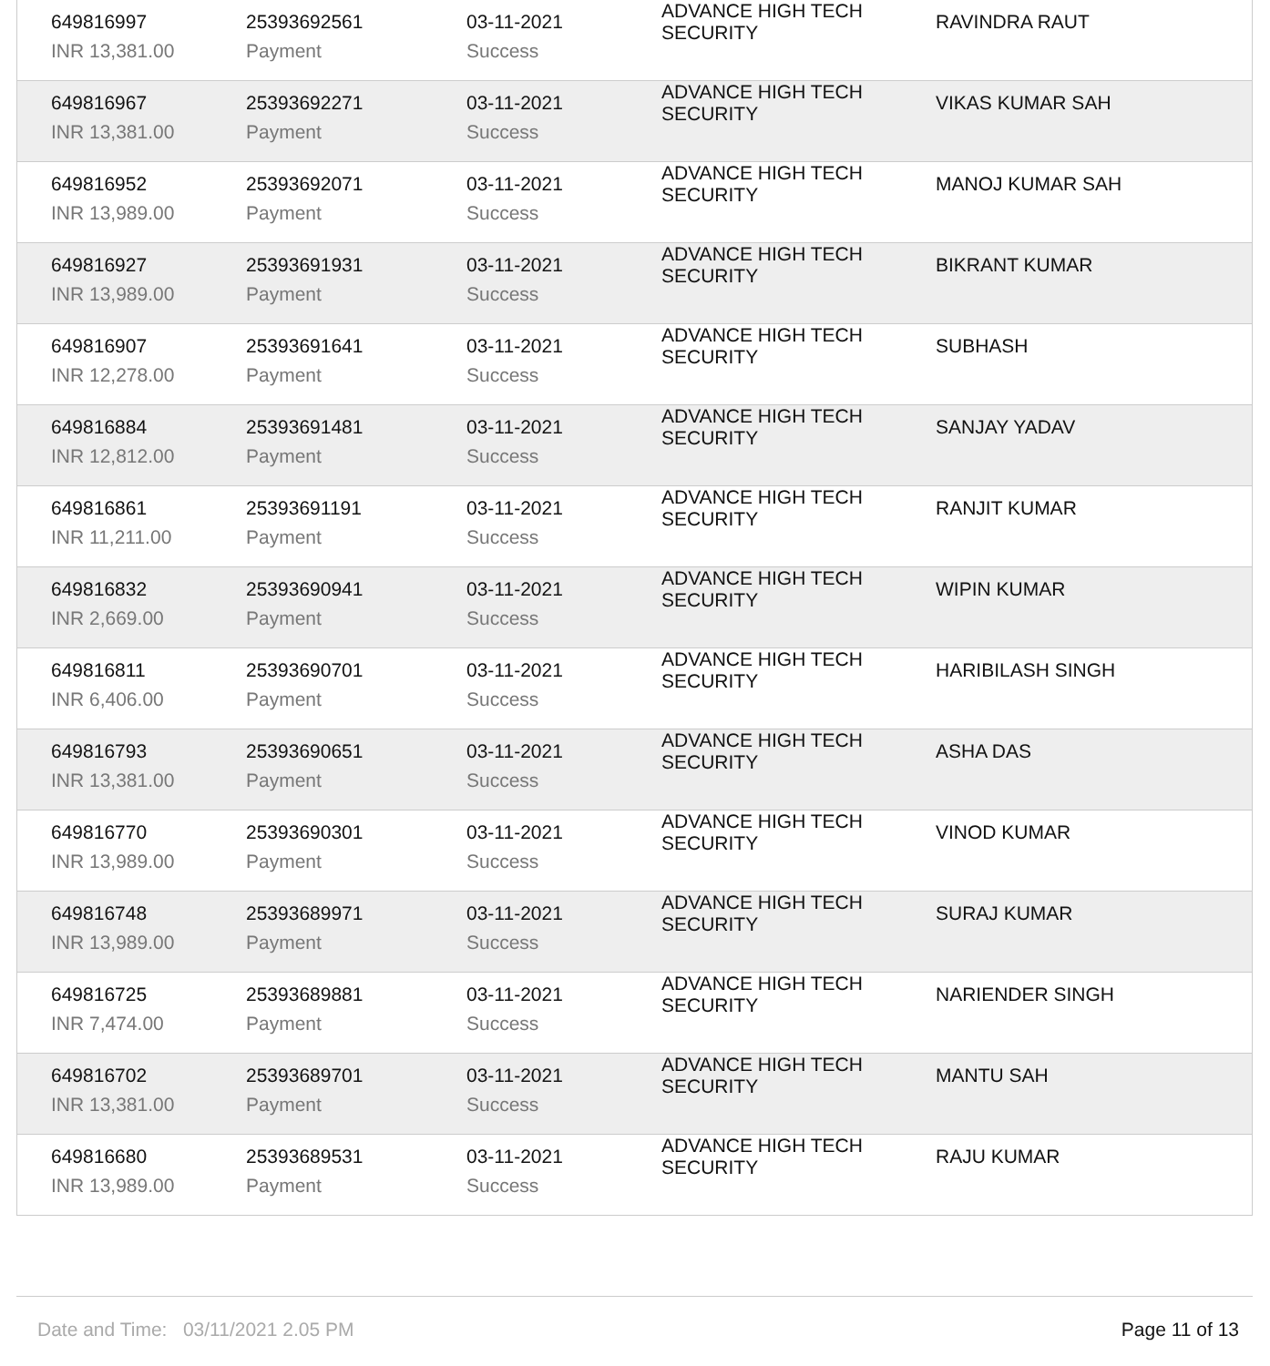| 649816997 | 25393692561 | 03-11-2021 | ADVANCE HIGH TECH SECURITY | RAVINDRA RAUT |
| INR 13,381.00 | Payment | Success | | |
| 649816967 | 25393692271 | 03-11-2021 | ADVANCE HIGH TECH SECURITY | VIKAS KUMAR SAH |
| INR 13,381.00 | Payment | Success | | |
| 649816952 | 25393692071 | 03-11-2021 | ADVANCE HIGH TECH SECURITY | MANOJ KUMAR SAH |
| INR 13,989.00 | Payment | Success | | |
| 649816927 | 25393691931 | 03-11-2021 | ADVANCE HIGH TECH SECURITY | BIKRANT KUMAR |
| INR 13,989.00 | Payment | Success | | |
| 649816907 | 25393691641 | 03-11-2021 | ADVANCE HIGH TECH SECURITY | SUBHASH |
| INR 12,278.00 | Payment | Success | | |
| 649816884 | 25393691481 | 03-11-2021 | ADVANCE HIGH TECH SECURITY | SANJAY YADAV |
| INR 12,812.00 | Payment | Success | | |
| 649816861 | 25393691191 | 03-11-2021 | ADVANCE HIGH TECH SECURITY | RANJIT KUMAR |
| INR 11,211.00 | Payment | Success | | |
| 649816832 | 25393690941 | 03-11-2021 | ADVANCE HIGH TECH SECURITY | WIPIN KUMAR |
| INR 2,669.00 | Payment | Success | | |
| 649816811 | 25393690701 | 03-11-2021 | ADVANCE HIGH TECH SECURITY | HARIBILASH SINGH |
| INR 6,406.00 | Payment | Success | | |
| 649816793 | 25393690651 | 03-11-2021 | ADVANCE HIGH TECH SECURITY | ASHA DAS |
| INR 13,381.00 | Payment | Success | | |
| 649816770 | 25393690301 | 03-11-2021 | ADVANCE HIGH TECH SECURITY | VINOD KUMAR |
| INR 13,989.00 | Payment | Success | | |
| 649816748 | 25393689971 | 03-11-2021 | ADVANCE HIGH TECH SECURITY | SURAJ KUMAR |
| INR 13,989.00 | Payment | Success | | |
| 649816725 | 25393689881 | 03-11-2021 | ADVANCE HIGH TECH SECURITY | NARIENDER SINGH |
| INR 7,474.00 | Payment | Success | | |
| 649816702 | 25393689701 | 03-11-2021 | ADVANCE HIGH TECH SECURITY | MANTU SAH |
| INR 13,381.00 | Payment | Success | | |
| 649816680 | 25393689531 | 03-11-2021 | ADVANCE HIGH TECH SECURITY | RAJU KUMAR |
| INR 13,989.00 | Payment | Success | | |
Date and Time: 03/11/2021 2.05 PM Page 11 of 13